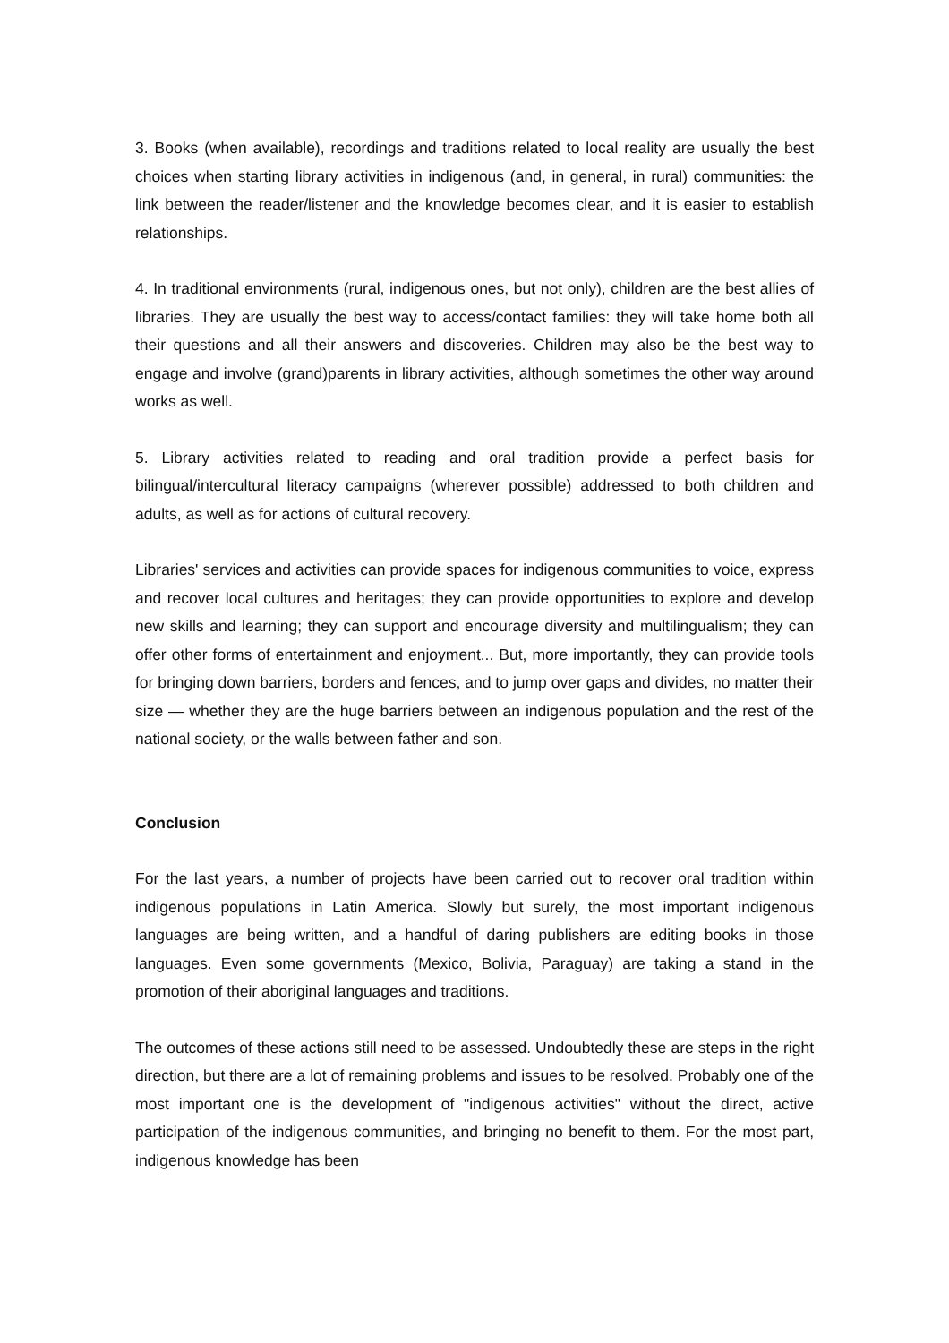3. Books (when available), recordings and traditions related to local reality are usually the best choices when starting library activities in indigenous (and, in general, in rural) communities: the link between the reader/listener and the knowledge becomes clear, and it is easier to establish relationships.
4. In traditional environments (rural, indigenous ones, but not only), children are the best allies of libraries. They are usually the best way to access/contact families: they will take home both all their questions and all their answers and discoveries. Children may also be the best way to engage and involve (grand)parents in library activities, although sometimes the other way around works as well.
5. Library activities related to reading and oral tradition provide a perfect basis for bilingual/intercultural literacy campaigns (wherever possible) addressed to both children and adults, as well as for actions of cultural recovery.
Libraries' services and activities can provide spaces for indigenous communities to voice, express and recover local cultures and heritages; they can provide opportunities to explore and develop new skills and learning; they can support and encourage diversity and multilingualism; they can offer other forms of entertainment and enjoyment... But, more importantly, they can provide tools for bringing down barriers, borders and fences, and to jump over gaps and divides, no matter their size — whether they are the huge barriers between an indigenous population and the rest of the national society, or the walls between father and son.
Conclusion
For the last years, a number of projects have been carried out to recover oral tradition within indigenous populations in Latin America. Slowly but surely, the most important indigenous languages are being written, and a handful of daring publishers are editing books in those languages. Even some governments (Mexico, Bolivia, Paraguay) are taking a stand in the promotion of their aboriginal languages and traditions.
The outcomes of these actions still need to be assessed. Undoubtedly these are steps in the right direction, but there are a lot of remaining problems and issues to be resolved. Probably one of the most important one is the development of "indigenous activities" without the direct, active participation of the indigenous communities, and bringing no benefit to them. For the most part, indigenous knowledge has been